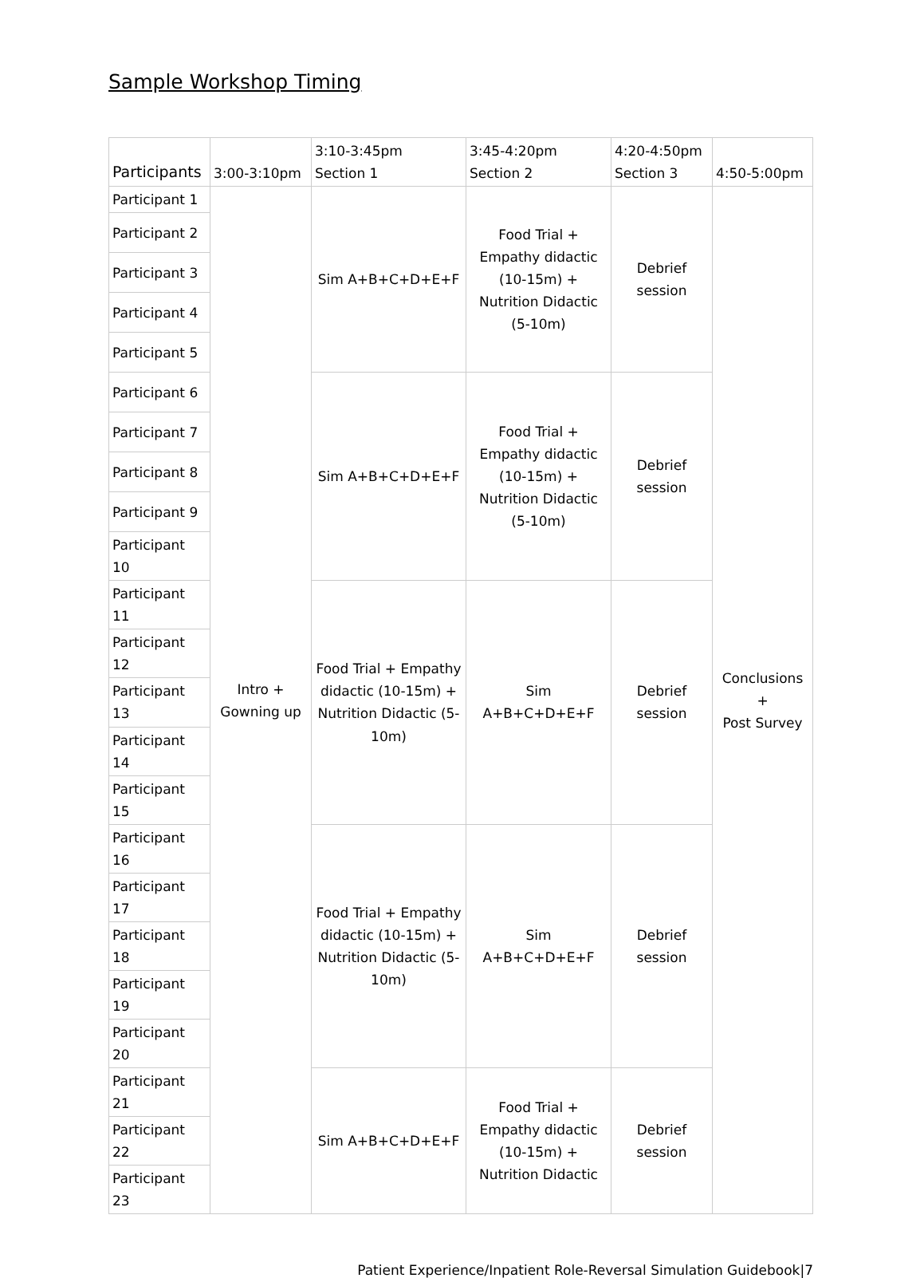Sample Workshop Timing
| Participants | 3:00-3:10pm | 3:10-3:45pm Section 1 | 3:45-4:20pm Section 2 | 4:20-4:50pm Section 3 | 4:50-5:00pm |
| --- | --- | --- | --- | --- | --- |
| Participant 1 | Intro + Gowning up | Sim A+B+C+D+E+F | Food Trial + Empathy didactic (10-15m) + Nutrition Didactic (5-10m) | Debrief session | Conclusions + Post Survey |
| Participant 2 | | | | | |
| Participant 3 | | | | | |
| Participant 4 | | | | | |
| Participant 5 | | | | | |
| Participant 6 | | Sim A+B+C+D+E+F | Food Trial + Empathy didactic (10-15m) + Nutrition Didactic (5-10m) | Debrief session | |
| Participant 7 | | | | | |
| Participant 8 | | | | | |
| Participant 9 | | | | | |
| Participant 10 | | | | | |
| Participant 11 | | Food Trial + Empathy didactic (10-15m) + Nutrition Didactic (5- 10m) | Sim A+B+C+D+E+F | Debrief session | |
| Participant 12 | | | | | |
| Participant 13 | | | | | |
| Participant 14 | | | | | |
| Participant 15 | | | | | |
| Participant 16 | | Food Trial + Empathy didactic (10-15m) + Nutrition Didactic (5- 10m) | Sim A+B+C+D+E+F | Debrief session | |
| Participant 17 | | | | | |
| Participant 18 | | | | | |
| Participant 19 | | | | | |
| Participant 20 | | | | | |
| Participant 21 | | Sim A+B+C+D+E+F | Food Trial + Empathy didactic (10-15m) + Nutrition Didactic | Debrief session | |
| Participant 22 | | | | | |
| Participant 23 | | | | | |
Patient Experience/Inpatient Role-Reversal Simulation Guidebook|7